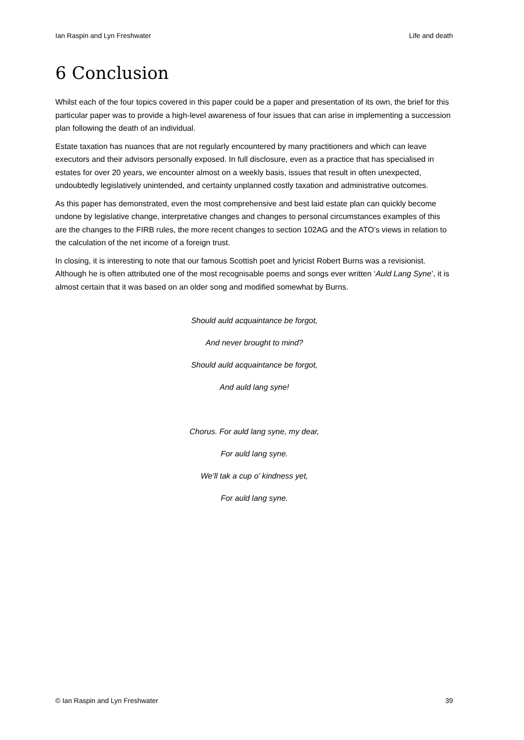Ian Raspin and Lyn Freshwater Life and death
6 Conclusion
Whilst each of the four topics covered in this paper could be a paper and presentation of its own, the brief for this particular paper was to provide a high-level awareness of four issues that can arise in implementing a succession plan following the death of an individual.
Estate taxation has nuances that are not regularly encountered by many practitioners and which can leave executors and their advisors personally exposed. In full disclosure, even as a practice that has specialised in estates for over 20 years, we encounter almost on a weekly basis, issues that result in often unexpected, undoubtedly legislatively unintended, and certainty unplanned costly taxation and administrative outcomes.
As this paper has demonstrated, even the most comprehensive and best laid estate plan can quickly become undone by legislative change, interpretative changes and changes to personal circumstances examples of this are the changes to the FIRB rules, the more recent changes to section 102AG and the ATO’s views in relation to the calculation of the net income of a foreign trust.
In closing, it is interesting to note that our famous Scottish poet and lyricist Robert Burns was a revisionist. Although he is often attributed one of the most recognisable poems and songs ever written ‘Auld Lang Syne’, it is almost certain that it was based on an older song and modified somewhat by Burns.
Should auld acquaintance be forgot,
And never brought to mind?
Should auld acquaintance be forgot,
And auld lang syne!
Chorus. For auld lang syne, my dear,
For auld lang syne.
We’ll tak a cup o’ kindness yet,
For auld lang syne.
© Ian Raspin and Lyn Freshwater 39